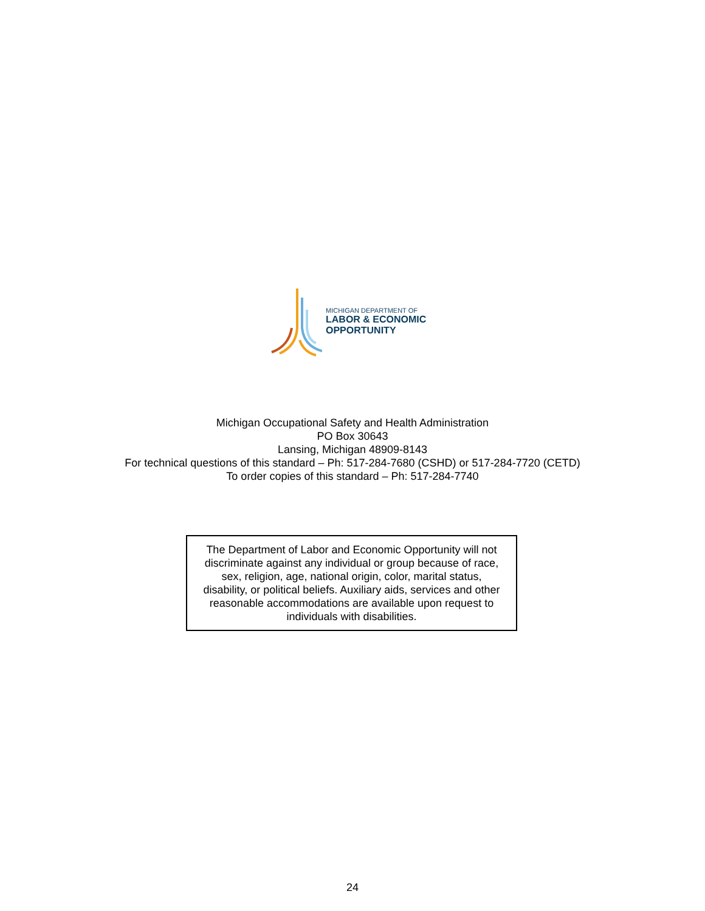MICHIGAN DEPARTMENT OF
LABOR & ECONOMIC
OPPORTUNITY
Michigan Occupational Safety and Health Administration
PO Box 30643
Lansing, Michigan 48909-8143
For technical questions of this standard – Ph: 517-284-7680 (CSHD) or 517-284-7720 (CETD)
To order copies of this standard – Ph: 517-284-7740
The Department of Labor and Economic Opportunity will not
discriminate against any individual or group because of race,
sex, religion, age, national origin, color, marital status,
disability, or political beliefs. Auxiliary aids, services and other
reasonable accommodations are available upon request to
individuals with disabilities.
24